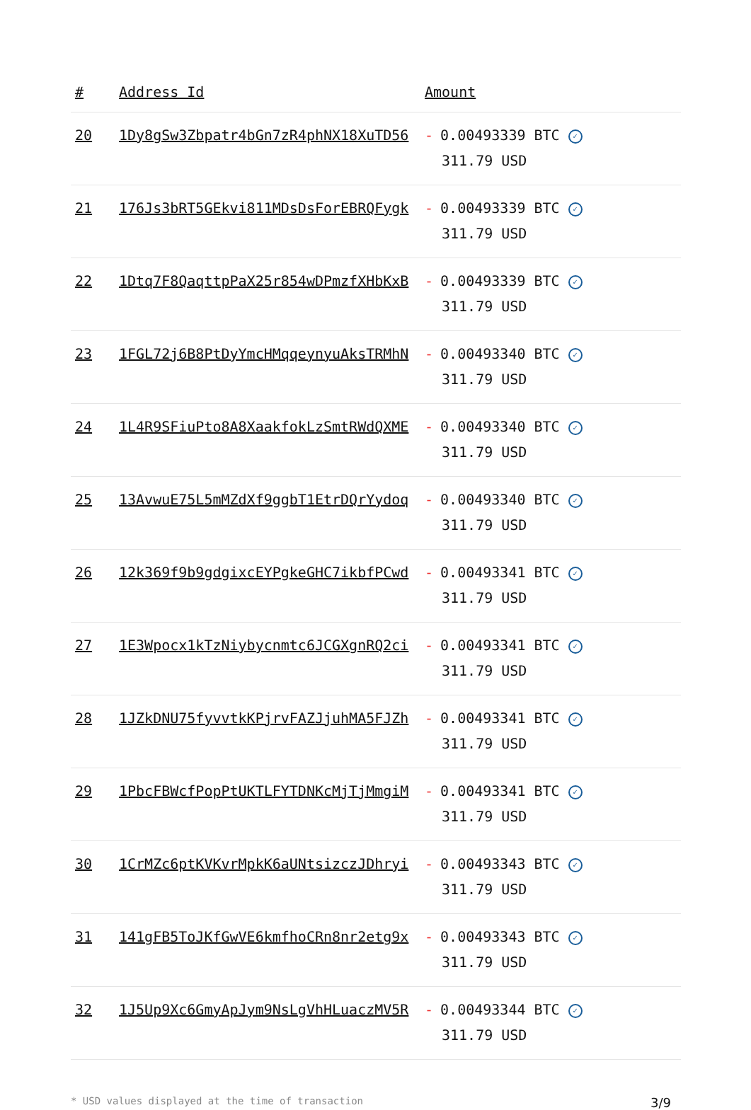| # | Address Id | Amount |
| --- | --- | --- |
| 20 | 1Dy8gSw3Zbpatr4bGn7zR4phNX18XuTD56 | - 0.00493339 BTC ✓ 311.79 USD |
| 21 | 176Js3bRT5GEkvi811MDsDsForEBRQFygk | - 0.00493339 BTC ✓ 311.79 USD |
| 22 | 1Dtq7F8QaqttpPaX25r854wDPmzfXHbKxB | - 0.00493339 BTC ✓ 311.79 USD |
| 23 | 1FGL72j6B8PtDyYmcHMqqeynyuAksTRMhN | - 0.00493340 BTC ✓ 311.79 USD |
| 24 | 1L4R9SFiuPto8A8XaakfokLzSmtRWdQXME | - 0.00493340 BTC ✓ 311.79 USD |
| 25 | 13AvwuE75L5mMZdXf9ggbT1EtrDQrYydoq | - 0.00493340 BTC ✓ 311.79 USD |
| 26 | 12k369f9b9gdgixcEYPgkeGHC7ikbfPCwd | - 0.00493341 BTC ✓ 311.79 USD |
| 27 | 1E3Wpocx1kTzNiybycnmtc6JCGXgnRQ2ci | - 0.00493341 BTC ✓ 311.79 USD |
| 28 | 1JZkDNU75fyvvtkKPjrvFAZJjuhMA5FJZh | - 0.00493341 BTC ✓ 311.79 USD |
| 29 | 1PbcFBWcfPopPtUKTLFYTDNKcMjTjMmgiM | - 0.00493341 BTC ✓ 311.79 USD |
| 30 | 1CrMZc6ptKVKvrMpkK6aUNtsizczJDhryi | - 0.00493343 BTC ✓ 311.79 USD |
| 31 | 141gFB5ToJKfGwVE6kmfhoCRn8nr2etg9x | - 0.00493343 BTC ✓ 311.79 USD |
| 32 | 1J5Up9Xc6GmyApJym9NsLgVhHLuaczMV5R | - 0.00493344 BTC ✓ 311.79 USD |
* USD values displayed at the time of transaction 3/9